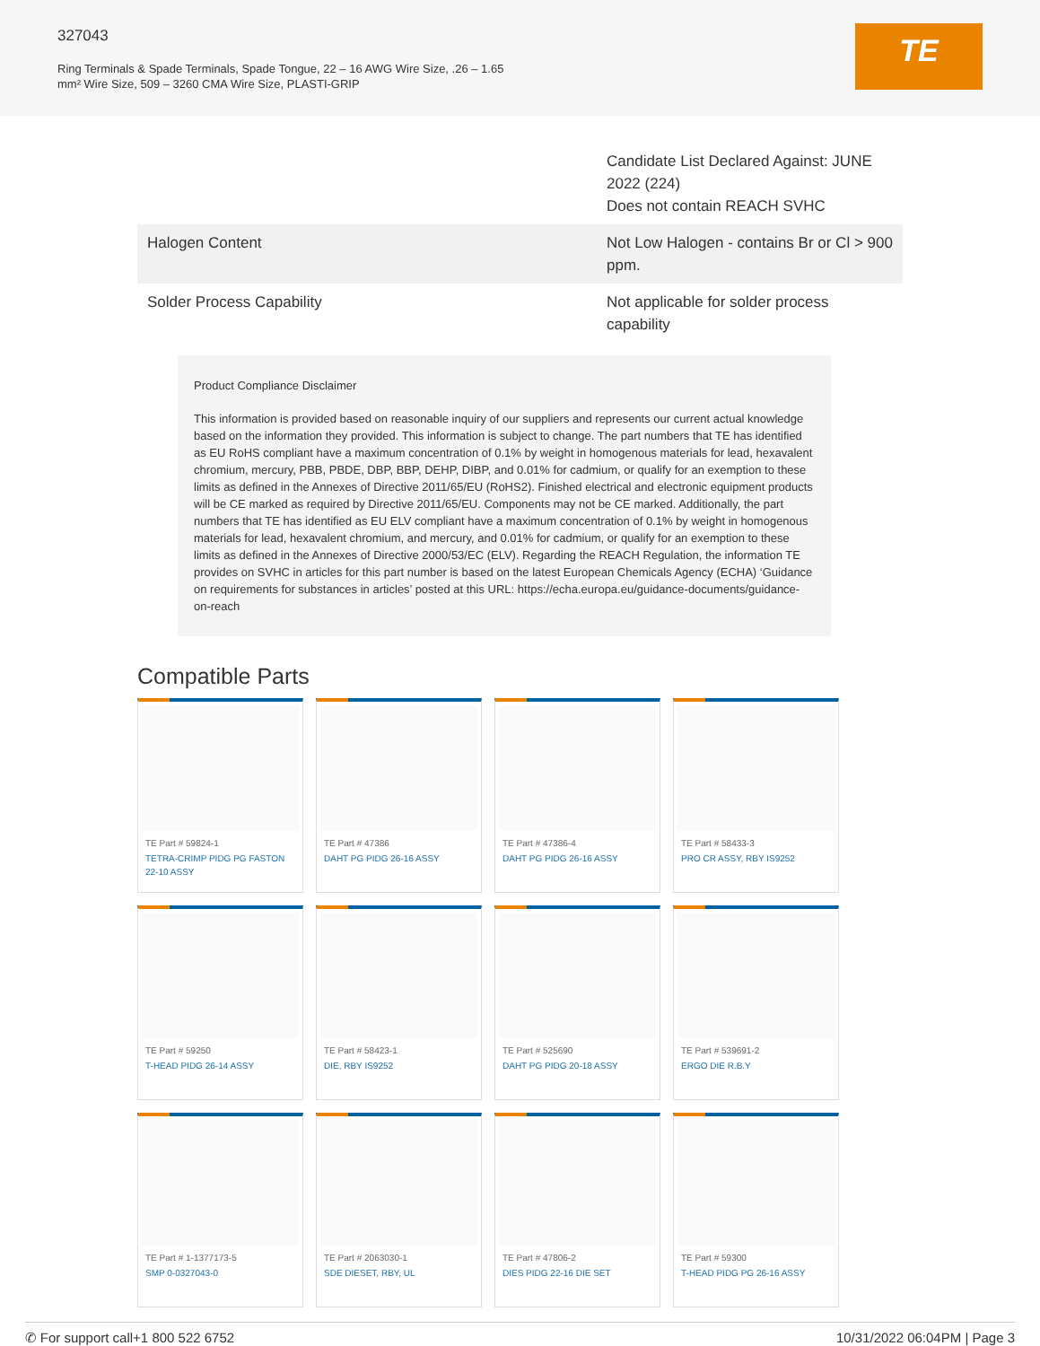327043
Ring Terminals & Spade Terminals, Spade Tongue, 22 – 16 AWG Wire Size, .26 – 1.65 mm² Wire Size, 509 – 3260 CMA Wire Size, PLASTI-GRIP
TE
| | Candidate List Declared Against: JUNE 2022 (224) Does not contain REACH SVHC |
| Halogen Content | Not Low Halogen - contains Br or Cl > 900 ppm. |
| Solder Process Capability | Not applicable for solder process capability |
Product Compliance Disclaimer
This information is provided based on reasonable inquiry of our suppliers and represents our current actual knowledge based on the information they provided. This information is subject to change. The part numbers that TE has identified as EU RoHS compliant have a maximum concentration of 0.1% by weight in homogenous materials for lead, hexavalent chromium, mercury, PBB, PBDE, DBP, BBP, DEHP, DIBP, and 0.01% for cadmium, or qualify for an exemption to these limits as defined in the Annexes of Directive 2011/65/EU (RoHS2). Finished electrical and electronic equipment products will be CE marked as required by Directive 2011/65/EU. Components may not be CE marked. Additionally, the part numbers that TE has identified as EU ELV compliant have a maximum concentration of 0.1% by weight in homogenous materials for lead, hexavalent chromium, and mercury, and 0.01% for cadmium, or qualify for an exemption to these limits as defined in the Annexes of Directive 2000/53/EC (ELV). Regarding the REACH Regulation, the information TE provides on SVHC in articles for this part number is based on the latest European Chemicals Agency (ECHA) ‘Guidance on requirements for substances in articles’ posted at this URL: https://echa.europa.eu/guidance-documents/guidance-on-reach
Compatible Parts
TE Part # 59824-1
TETRA-CRIMP PIDG PG FASTON 22-10 ASSY
TE Part # 47386
DAHT PG PIDG 26-16 ASSY
TE Part # 47386-4
DAHT PG PIDG 26-16 ASSY
TE Part # 58433-3
PRO CR ASSY, RBY IS9252
TE Part # 59250
T-HEAD PIDG 26-14 ASSY
TE Part # 58423-1
DIE, RBY IS9252
TE Part # 525690
DAHT PG PIDG 20-18 ASSY
TE Part # 539691-2
ERGO DIE R.B.Y
TE Part # 1-1377173-5
SMP 0-0327043-0
TE Part # 2063030-1
SDE DIESET, RBY, UL
TE Part # 47806-2
DIES PIDG 22-16 DIE SET
TE Part # 59300
T-HEAD PIDG PG 26-16 ASSY
✆ For support call+1 800 522 6752 10/31/2022 06:04PM | Page 3